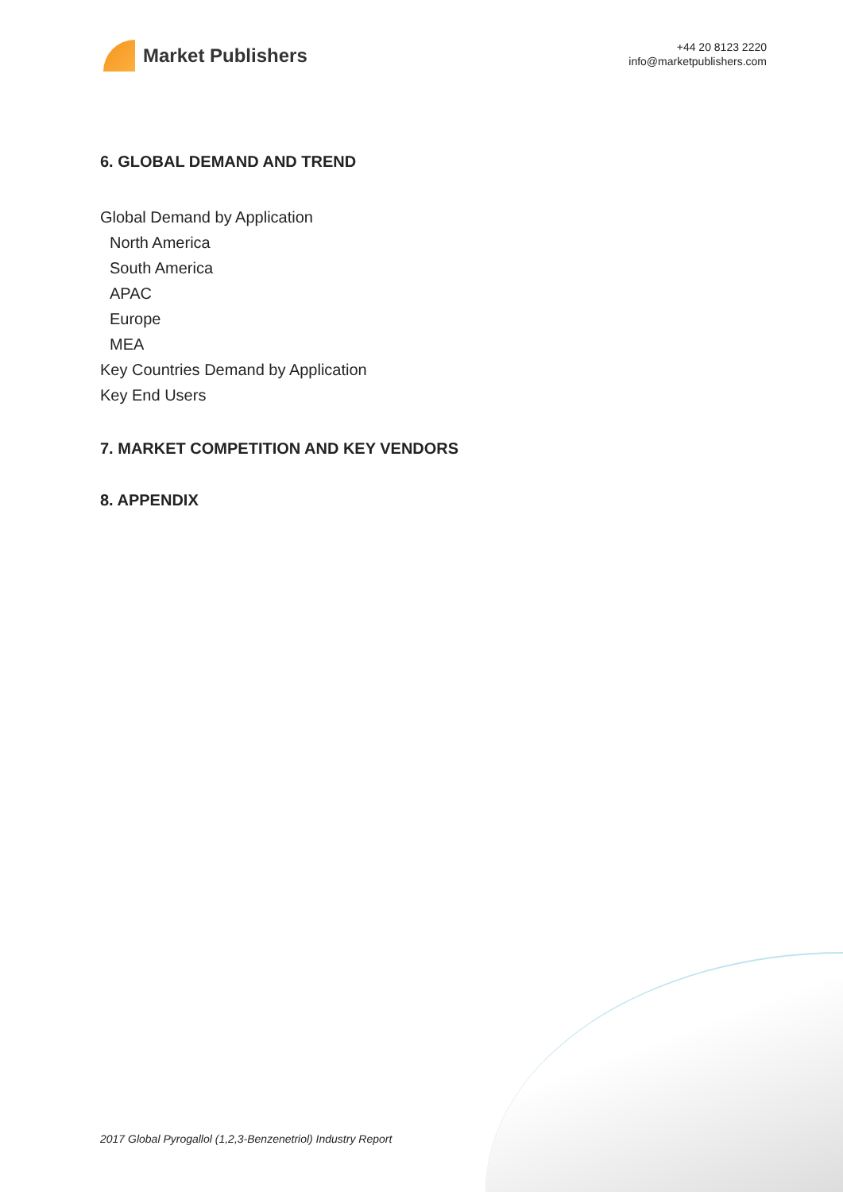Market Publishers
+44 20 8123 2220
info@marketpublishers.com
6. GLOBAL DEMAND AND TREND
Global Demand by Application
North America
South America
APAC
Europe
MEA
Key Countries Demand by Application
Key End Users
7. MARKET COMPETITION AND KEY VENDORS
8. APPENDIX
2017 Global Pyrogallol (1,2,3-Benzenetriol) Industry Report